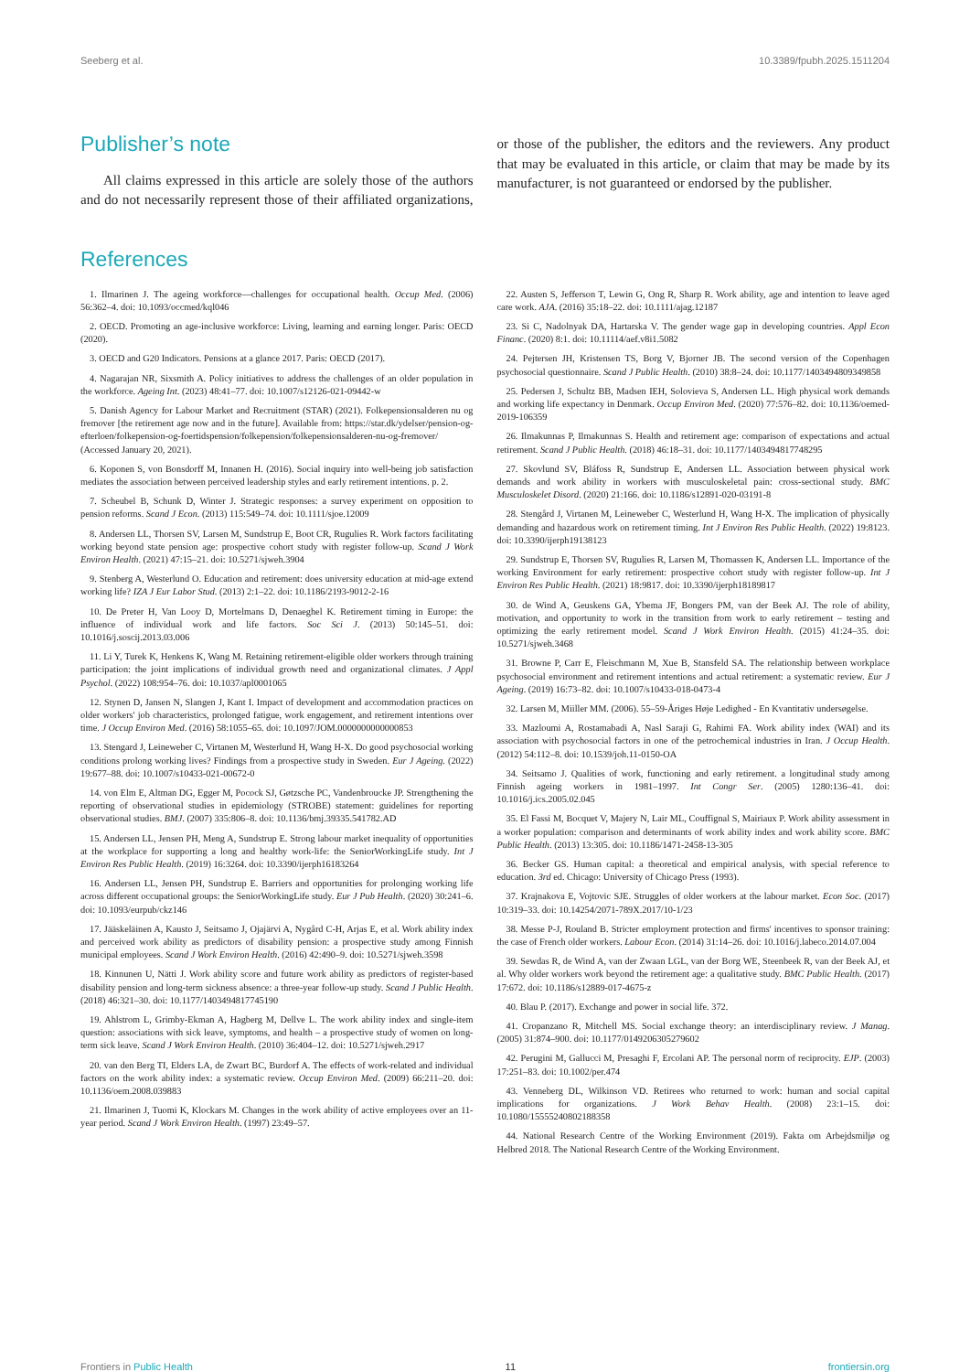Seeberg et al. 10.3389/fpubh.2025.1511204
Publisher’s note
All claims expressed in this article are solely those of the authors and do not necessarily represent those of their affiliated organizations, or those of the publisher, the editors and the reviewers. Any product that may be evaluated in this article, or claim that may be made by its manufacturer, is not guaranteed or endorsed by the publisher.
References
1. Ilmarinen J. The ageing workforce—challenges for occupational health. Occup Med. (2006) 56:362–4. doi: 10.1093/occmed/kql046
2. OECD. Promoting an age-inclusive workforce: Living, learning and earning longer. Paris: OECD (2020).
3. OECD and G20 Indicators. Pensions at a glance 2017. Paris: OECD (2017).
4. Nagarajan NR, Sixsmith A. Policy initiatives to address the challenges of an older population in the workforce. Ageing Int. (2023) 48:41–77. doi: 10.1007/s12126-021-09442-w
5. Danish Agency for Labour Market and Recruitment (STAR) (2021). Folkepensionsalderen nu og fremover [the retirement age now and in the future]. Available from: https://star.dk/ydelser/pension-og-efterloen/folkepension-og-foertidspension/folkepension/folkepensionsalderen-nu-og-fremover/ (Accessed January 20, 2021).
6. Koponen S, von Bonsdorff M, Innanen H. (2016). Social inquiry into well-being job satisfaction mediates the association between perceived leadership styles and early retirement intentions. p. 2.
7. Scheubel B, Schunk D, Winter J. Strategic responses: a survey experiment on opposition to pension reforms. Scand J Econ. (2013) 115:549–74. doi: 10.1111/sjoe.12009
8. Andersen LL, Thorsen SV, Larsen M, Sundstrup E, Boot CR, Rugulies R. Work factors facilitating working beyond state pension age: prospective cohort study with register follow-up. Scand J Work Environ Health. (2021) 47:15–21. doi: 10.5271/sjweh.3904
9. Stenberg A, Westerlund O. Education and retirement: does university education at mid-age extend working life? IZA J Eur Labor Stud. (2013) 2:1–22. doi: 10.1186/2193-9012-2-16
10. De Preter H, Van Looy D, Mortelmans D, Denaeghel K. Retirement timing in Europe: the influence of individual work and life factors. Soc Sci J. (2013) 50:145–51. doi: 10.1016/j.soscij.2013.03.006
11. Li Y, Turek K, Henkens K, Wang M. Retaining retirement-eligible older workers through training participation: the joint implications of individual growth need and organizational climates. J Appl Psychol. (2022) 108:954–76. doi: 10.1037/apl0001065
12. Stynen D, Jansen N, Slangen J, Kant I. Impact of development and accommodation practices on older workers' job characteristics, prolonged fatigue, work engagement, and retirement intentions over time. J Occup Environ Med. (2016) 58:1055–65. doi: 10.1097/JOM.0000000000000853
13. Stengard J, Leineweber C, Virtanen M, Westerlund H, Wang H-X. Do good psychosocial working conditions prolong working lives? Findings from a prospective study in Sweden. Eur J Ageing. (2022) 19:677–88. doi: 10.1007/s10433-021-00672-0
14. von Elm E, Altman DG, Egger M, Pocock SJ, Gøtzsche PC, Vandenbroucke JP. Strengthening the reporting of observational studies in epidemiology (STROBE) statement: guidelines for reporting observational studies. BMJ. (2007) 335:806–8. doi: 10.1136/bmj.39335.541782.AD
15. Andersen LL, Jensen PH, Meng A, Sundstrup E. Strong labour market inequality of opportunities at the workplace for supporting a long and healthy work-life: the SeniorWorkingLife study. Int J Environ Res Public Health. (2019) 16:3264. doi: 10.3390/ijerph16183264
16. Andersen LL, Jensen PH, Sundstrup E. Barriers and opportunities for prolonging working life across different occupational groups: the SeniorWorkingLife study. Eur J Pub Health. (2020) 30:241–6. doi: 10.1093/eurpub/ckz146
17. Jääskeläinen A, Kausto J, Seitsamo J, Ojajärvi A, Nygård C-H, Arjas E, et al. Work ability index and perceived work ability as predictors of disability pension: a prospective study among Finnish municipal employees. Scand J Work Environ Health. (2016) 42:490–9. doi: 10.5271/sjweh.3598
18. Kinnunen U, Nätti J. Work ability score and future work ability as predictors of register-based disability pension and long-term sickness absence: a three-year follow-up study. Scand J Public Health. (2018) 46:321–30. doi: 10.1177/1403494817745190
19. Ahlstrom L, Grimby-Ekman A, Hagberg M, Dellve L. The work ability index and single-item question: associations with sick leave, symptoms, and health – a prospective study of women on long-term sick leave. Scand J Work Environ Health. (2010) 36:404–12. doi: 10.5271/sjweh.2917
20. van den Berg TI, Elders LA, de Zwart BC, Burdorf A. The effects of work-related and individual factors on the work ability index: a systematic review. Occup Environ Med. (2009) 66:211–20. doi: 10.1136/oem.2008.039883
21. Ilmarinen J, Tuomi K, Klockars M. Changes in the work ability of active employees over an 11-year period. Scand J Work Environ Health. (1997) 23:49–57.
22. Austen S, Jefferson T, Lewin G, Ong R, Sharp R. Work ability, age and intention to leave aged care work. AJA. (2016) 35:18–22. doi: 10.1111/ajag.12187
23. Si C, Nadolnyak DA, Hartarska V. The gender wage gap in developing countries. Appl Econ Financ. (2020) 8:1. doi: 10.11114/aef.v8i1.5082
24. Pejtersen JH, Kristensen TS, Borg V, Bjorner JB. The second version of the Copenhagen psychosocial questionnaire. Scand J Public Health. (2010) 38:8–24. doi: 10.1177/1403494809349858
25. Pedersen J, Schultz BB, Madsen IEH, Solovieva S, Andersen LL. High physical work demands and working life expectancy in Denmark. Occup Environ Med. (2020) 77:576–82. doi: 10.1136/oemed-2019-106359
26. Ilmakunnas P, Ilmakunnas S. Health and retirement age: comparison of expectations and actual retirement. Scand J Public Health. (2018) 46:18–31. doi: 10.1177/1403494817748295
27. Skovlund SV, Bláfoss R, Sundstrup E, Andersen LL. Association between physical work demands and work ability in workers with musculoskeletal pain: cross-sectional study. BMC Musculoskelet Disord. (2020) 21:166. doi: 10.1186/s12891-020-03191-8
28. Stengård J, Virtanen M, Leineweber C, Westerlund H, Wang H-X. The implication of physically demanding and hazardous work on retirement timing. Int J Environ Res Public Health. (2022) 19:8123. doi: 10.3390/ijerph19138123
29. Sundstrup E, Thorsen SV, Rugulies R, Larsen M, Thomassen K, Andersen LL. Importance of the working Environment for early retirement: prospective cohort study with register follow-up. Int J Environ Res Public Health. (2021) 18:9817. doi: 10.3390/ijerph18189817
30. de Wind A, Geuskens GA, Ybema JF, Bongers PM, van der Beek AJ. The role of ability, motivation, and opportunity to work in the transition from work to early retirement – testing and optimizing the early retirement model. Scand J Work Environ Health. (2015) 41:24–35. doi: 10.5271/sjweh.3468
31. Browne P, Carr E, Fleischmann M, Xue B, Stansfeld SA. The relationship between workplace psychosocial environment and retirement intentions and actual retirement: a systematic review. Eur J Ageing. (2019) 16:73–82. doi: 10.1007/s10433-018-0473-4
32. Larsen M, Miiller MM. (2006). 55–59-Åriges Høje Ledighed - En Kvantitativ undersøgelse.
33. Mazloumi A, Rostamabadi A, Nasl Saraji G, Rahimi FA. Work ability index (WAI) and its association with psychosocial factors in one of the petrochemical industries in Iran. J Occup Health. (2012) 54:112–8. doi: 10.1539/joh.11-0150-OA
34. Seitsamo J. Qualities of work, functioning and early retirement. a longitudinal study among Finnish ageing workers in 1981–1997. Int Congr Ser. (2005) 1280:136–41. doi: 10.1016/j.ics.2005.02.045
35. El Fassi M, Bocquet V, Majery N, Lair ML, Couffignal S, Mairiaux P. Work ability assessment in a worker population: comparison and determinants of work ability index and work ability score. BMC Public Health. (2013) 13:305. doi: 10.1186/1471-2458-13-305
36. Becker GS. Human capital: a theoretical and empirical analysis, with special reference to education. 3rd ed. Chicago: University of Chicago Press (1993).
37. Krajnakova E, Vojtovic SJE. Struggles of older workers at the labour market. Econ Soc. (2017) 10:319–33. doi: 10.14254/2071-789X.2017/10-1/23
38. Messe P-J, Rouland B. Stricter employment protection and firms' incentives to sponsor training: the case of French older workers. Labour Econ. (2014) 31:14–26. doi: 10.1016/j.labeco.2014.07.004
39. Sewdas R, de Wind A, van der Zwaan LGL, van der Borg WE, Steenbeek R, van der Beek AJ, et al. Why older workers work beyond the retirement age: a qualitative study. BMC Public Health. (2017) 17:672. doi: 10.1186/s12889-017-4675-z
40. Blau P. (2017). Exchange and power in social life. 372.
41. Cropanzano R, Mitchell MS. Social exchange theory: an interdisciplinary review. J Manag. (2005) 31:874–900. doi: 10.1177/0149206305279602
42. Perugini M, Gallucci M, Presaghi F, Ercolani AP. The personal norm of reciprocity. EJP. (2003) 17:251–83. doi: 10.1002/per.474
43. Venneberg DL, Wilkinson VD. Retirees who returned to work: human and social capital implications for organizations. J Work Behav Health. (2008) 23:1–15. doi: 10.1080/15555240802188358
44. National Research Centre of the Working Environment (2019). Fakta om Arbejdsmiljø og Helbred 2018. The National Research Centre of the Working Environment.
Frontiers in Public Health 11 frontiersin.org